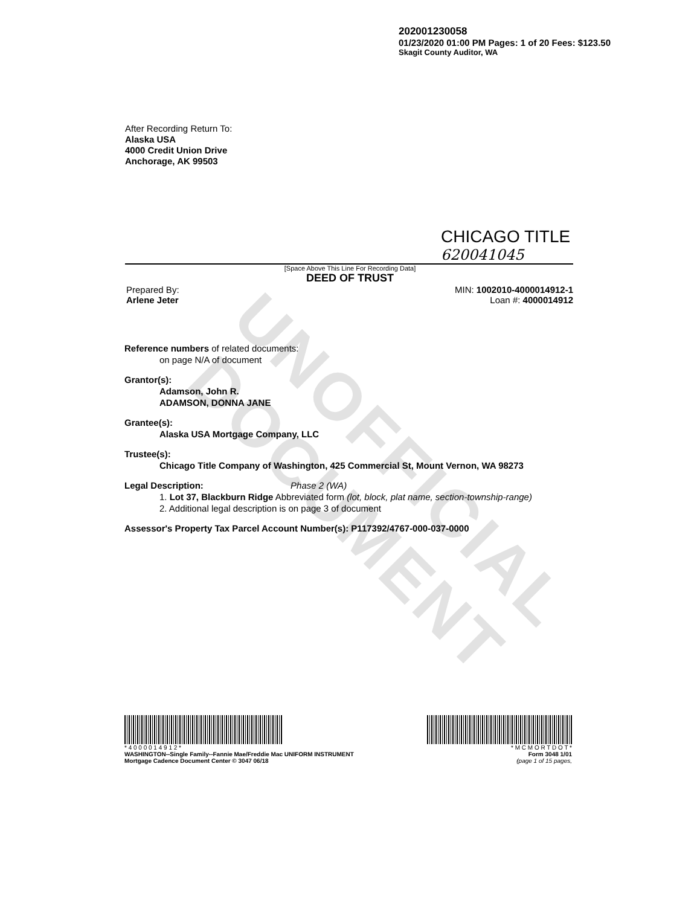UNOFFICIAL DOCUMENT
202001230058
01/23/2020 01:00 PM Pages: 1 of 20 Fees: $123.50
Skagit County Auditor, WA
After Recording Return To:
Alaska USA
4000 Credit Union Drive
Anchorage, AK 99503
CHICAGO TITLE
620041045
[Space Above This Line For Recording Data]
DEED OF TRUST
Prepared By:
Arlene Jeter
MIN: 1002010-4000014912-1
Loan #: 4000014912
Reference numbers of related documents:
on page N/A of document
Grantor(s):
Adamson, John R.
ADAMSON, DONNA JANE
Grantee(s):
Alaska USA Mortgage Company, LLC
Trustee(s):
Chicago Title Company of Washington, 425 Commercial St, Mount Vernon, WA 98273
Legal Description: Phase 2 (WA)
1. Lot 37, Blackburn Ridge Abbreviated form (lot, block, plat name, section-township-range)
2. Additional legal description is on page 3 of document
Assessor's Property Tax Parcel Account Number(s): P117392/4767-000-037-0000
* 4 0 0 0 0 1 4 9 1 2 *
WASHINGTON--Single Family--Fannie Mae/Freddie Mac UNIFORM INSTRUMENT
Mortgage Cadence Document Center © 3047 06/18
* M C M O R T D O T *
Form 3048 1/01
(page 1 of 15 pages,